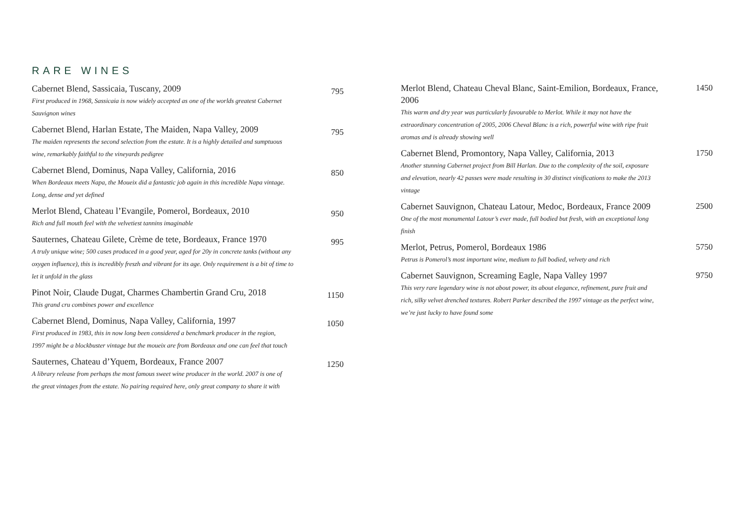RARE WINES
Cabernet Blend, Sassicaia, Tuscany, 2009
First produced in 1968, Sassicaia is now widely accepted as one of the worlds greatest Cabernet Sauvignon wines
795
Cabernet Blend, Harlan Estate, The Maiden, Napa Valley, 2009
The maiden represents the second selection from the estate. It is a highly detailed and sumptuous wine, remarkably faithful to the vineyards pedigree
795
Cabernet Blend, Dominus, Napa Valley, California, 2016
When Bordeaux meets Napa, the Moueix did a fantastic job again in this incredible Napa vintage. Long, dense and yet defined
850
Merlot Blend, Chateau l’Evangile, Pomerol, Bordeaux, 2010
Rich and full mouth feel with the velvetiest tannins imaginable
950
Sauternes, Chateau Gilete, Crème de tete, Bordeaux, France 1970
A truly unique wine; 500 cases produced in a good year, aged for 20y in concrete tanks (without any oxygen influence), this is incredibly freszh and vibrant for its age. Only requirement is a bit of time to let it unfold in the glass
995
Pinot Noir, Claude Dugat, Charmes Chambertin Grand Cru, 2018
This grand cru combines power and excellence
1150
Cabernet Blend, Dominus, Napa Valley, California, 1997
First produced in 1983, this in now long been considered a benchmark producer in the region, 1997 might be a blockbuster vintage but the moueix are from Bordeaux and one can feel that touch
1050
Sauternes, Chateau d’Yquem, Bordeaux, France 2007
A library release from perhaps the most famous sweet wine producer in the world. 2007 is one of the great vintages from the estate. No pairing required here, only great company to share it with
1250
Merlot Blend, Chateau Cheval Blanc, Saint-Emilion, Bordeaux, France, 2006
This warm and dry year was particularly favourable to Merlot. While it may not have the extraordinary concentration of 2005, 2006 Cheval Blanc is a rich, powerful wine with ripe fruit aromas and is already showing well
1450
Cabernet Blend, Promontory, Napa Valley, California, 2013
Another stunning Cabernet project from Bill Harlan. Due to the complexity of the soil, exposure and elevation, nearly 42 passes were made resulting in 30 distinct vinifications to make the 2013 vintage
1750
Cabernet Sauvignon, Chateau Latour, Medoc, Bordeaux, France 2009
One of the most monumental Latour’s ever made, full bodied but fresh, with an exceptional long finish
2500
Merlot, Petrus, Pomerol, Bordeaux 1986
Petrus is Pomerol’s most important wine, medium to full bodied, velvety and rich
5750
Cabernet Sauvignon, Screaming Eagle, Napa Valley 1997
This very rare legendary wine is not about power, its about elegance, refinement, pure fruit and rich, silky velvet drenched textures. Robert Parker described the 1997 vintage as the perfect wine, we’re just lucky to have found some
9750